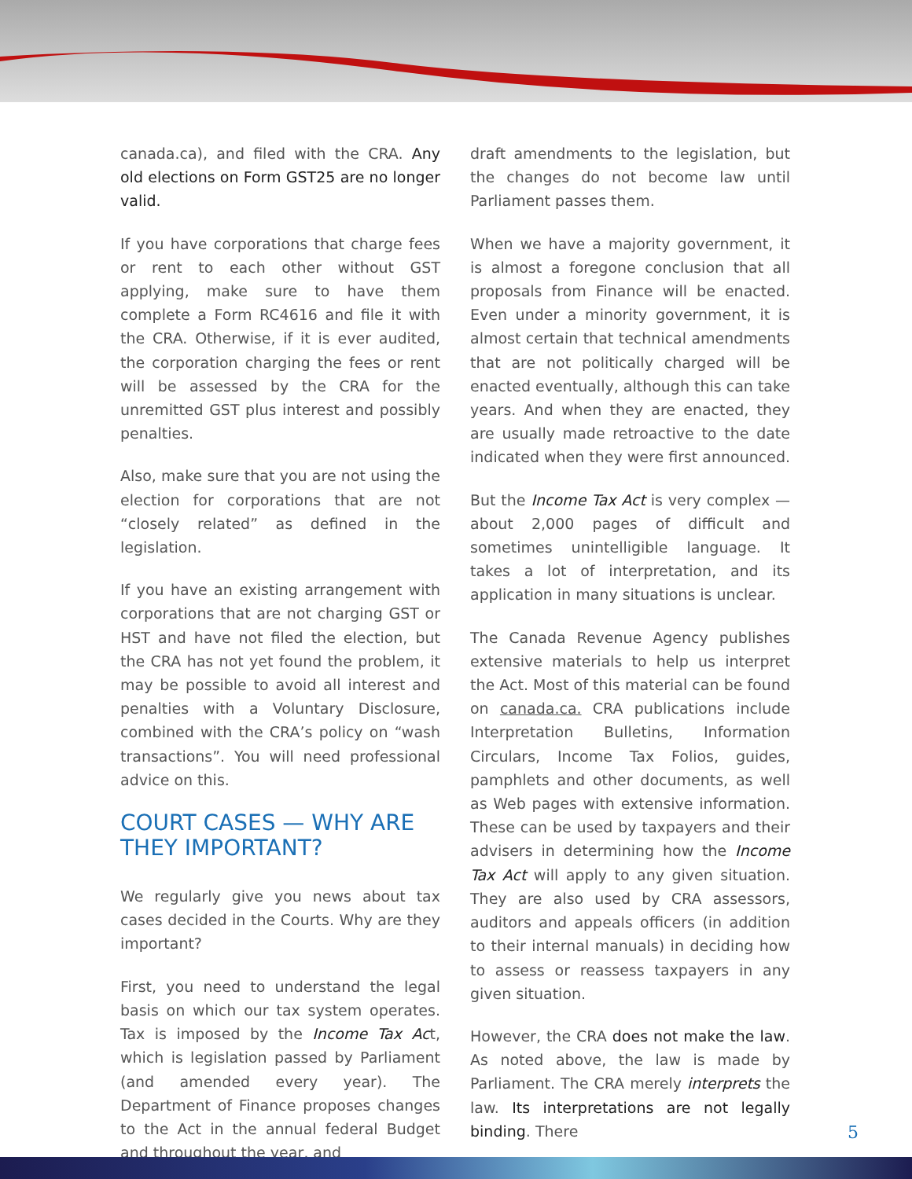canada.ca), and filed with the CRA. Any old elections on Form GST25 are no longer valid.
If you have corporations that charge fees or rent to each other without GST applying, make sure to have them complete a Form RC4616 and file it with the CRA. Otherwise, if it is ever audited, the corporation charging the fees or rent will be assessed by the CRA for the unremitted GST plus interest and possibly penalties.
Also, make sure that you are not using the election for corporations that are not “closely related” as defined in the legislation.
If you have an existing arrangement with corporations that are not charging GST or HST and have not filed the election, but the CRA has not yet found the problem, it may be possible to avoid all interest and penalties with a Voluntary Disclosure, combined with the CRA’s policy on “wash transactions”. You will need professional advice on this.
COURT CASES — WHY ARE THEY IMPORTANT?
We regularly give you news about tax cases decided in the Courts. Why are they important?
First, you need to understand the legal basis on which our tax system operates. Tax is imposed by the Income Tax Act, which is legislation passed by Parliament (and amended every year). The Department of Finance proposes changes to the Act in the annual federal Budget and throughout the year, and
draft amendments to the legislation, but the changes do not become law until Parliament passes them.
When we have a majority government, it is almost a foregone conclusion that all proposals from Finance will be enacted. Even under a minority government, it is almost certain that technical amendments that are not politically charged will be enacted eventually, although this can take years. And when they are enacted, they are usually made retroactive to the date indicated when they were first announced.
But the Income Tax Act is very complex — about 2,000 pages of difficult and sometimes unintelligible language. It takes a lot of interpretation, and its application in many situations is unclear.
The Canada Revenue Agency publishes extensive materials to help us interpret the Act. Most of this material can be found on canada.ca. CRA publications include Interpretation Bulletins, Information Circulars, Income Tax Folios, guides, pamphlets and other documents, as well as Web pages with extensive information. These can be used by taxpayers and their advisers in determining how the Income Tax Act will apply to any given situation. They are also used by CRA assessors, auditors and appeals officers (in addition to their internal manuals) in deciding how to assess or reassess taxpayers in any given situation.
However, the CRA does not make the law. As noted above, the law is made by Parliament. The CRA merely interprets the law. Its interpretations are not legally binding. There
5